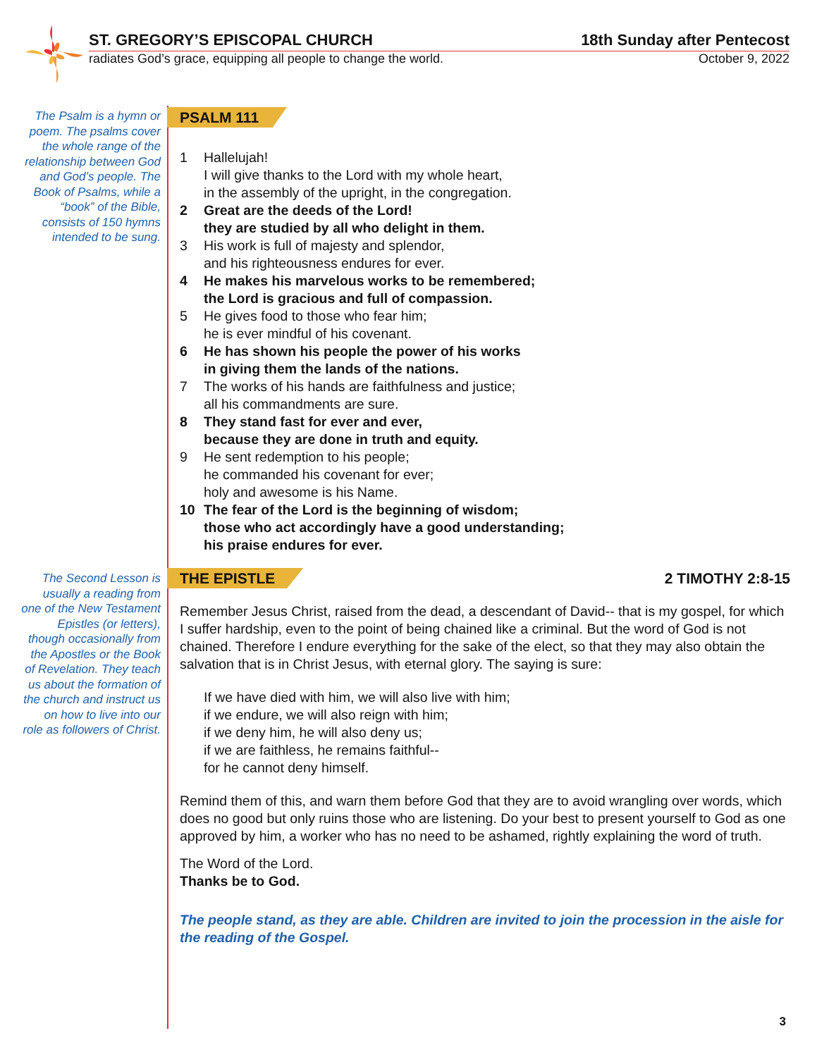ST. GREGORY’S EPISCOPAL CHURCH 18th Sunday after Pentecost
radiates God’s grace, equipping all people to change the world. October 9, 2022
The Psalm is a hymn or poem. The psalms cover the whole range of the relationship between God and God’s people. The Book of Psalms, while a “book” of the Bible, consists of 150 hymns intended to be sung.
PSALM 111
1 Hallelujah!
I will give thanks to the Lord with my whole heart,
in the assembly of the upright, in the congregation.
2 Great are the deeds of the Lord!
they are studied by all who delight in them.
3 His work is full of majesty and splendor,
and his righteousness endures for ever.
4 He makes his marvelous works to be remembered;
the Lord is gracious and full of compassion.
5 He gives food to those who fear him;
he is ever mindful of his covenant.
6 He has shown his people the power of his works
in giving them the lands of the nations.
7 The works of his hands are faithfulness and justice;
all his commandments are sure.
8 They stand fast for ever and ever,
because they are done in truth and equity.
9 He sent redemption to his people;
he commanded his covenant for ever;
holy and awesome is his Name.
10 The fear of the Lord is the beginning of wisdom;
those who act accordingly have a good understanding;
his praise endures for ever.
The Second Lesson is usually a reading from one of the New Testament Epistles (or letters), though occasionally from the Apostles or the Book of Revelation. They teach us about the formation of the church and instruct us on how to live into our role as followers of Christ.
THE EPISTLE 2 TIMOTHY 2:8-15
Remember Jesus Christ, raised from the dead, a descendant of David-- that is my gospel, for which I suffer hardship, even to the point of being chained like a criminal. But the word of God is not chained. Therefore I endure everything for the sake of the elect, so that they may also obtain the salvation that is in Christ Jesus, with eternal glory. The saying is sure:
If we have died with him, we will also live with him;
if we endure, we will also reign with him;
if we deny him, he will also deny us;
if we are faithless, he remains faithful--
for he cannot deny himself.
Remind them of this, and warn them before God that they are to avoid wrangling over words, which does no good but only ruins those who are listening. Do your best to present yourself to God as one approved by him, a worker who has no need to be ashamed, rightly explaining the word of truth.
The Word of the Lord.
Thanks be to God.
The people stand, as they are able. Children are invited to join the procession in the aisle for the reading of the Gospel.
3